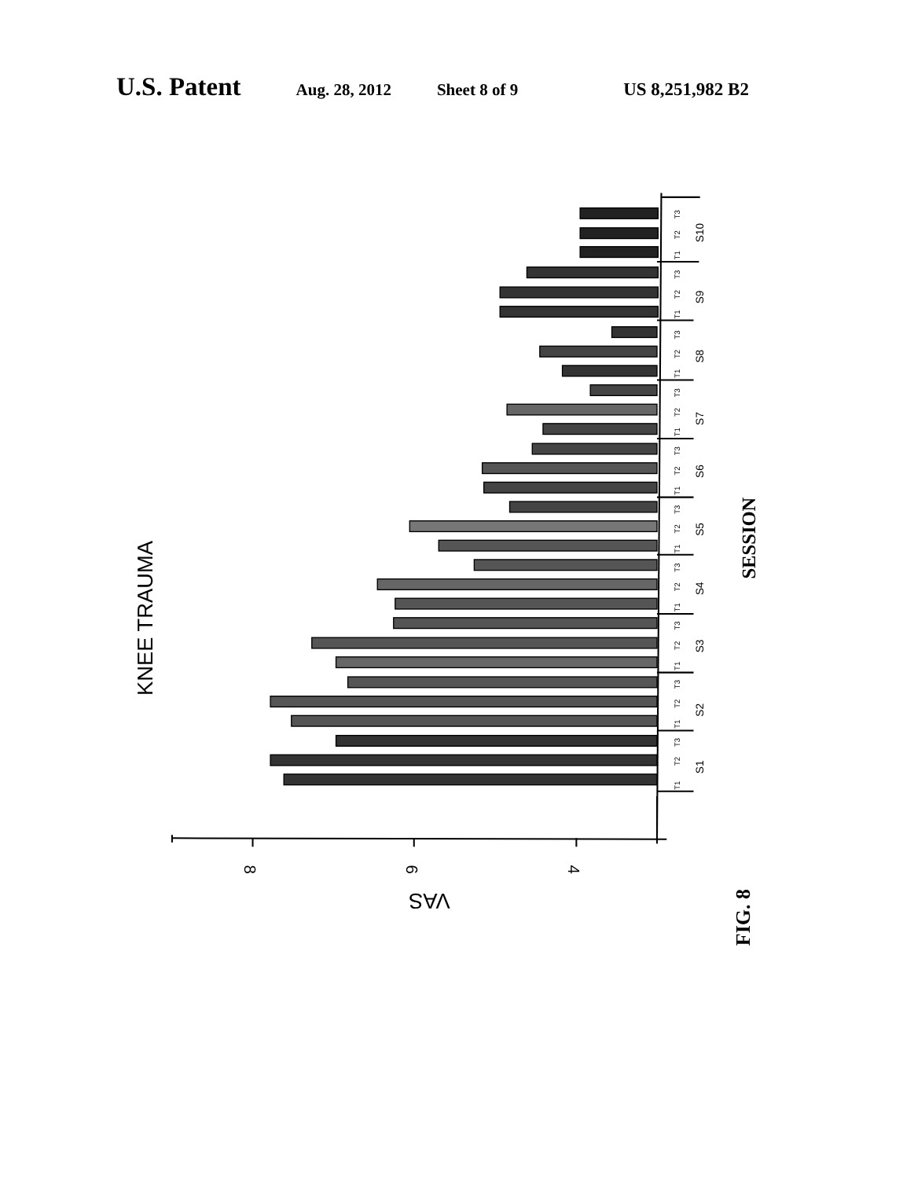U.S. Patent Aug. 28, 2012 Sheet 8 of 9 US 8,251,982 B2
KNEE TRAUMA
8
6
4
VAS
T1
T2
T3
T1
T2
T3
T1
T2
T3
T1
T2
T3
T1
T2
T3
T1
T2
T3
T1
T2
T3
T1
T2
T3
T1
T2
T3
T1
T2
T3
S1
S2
S3
S4
S5
S6
S7
S8
S9
S10
SESSION
FIG. 8